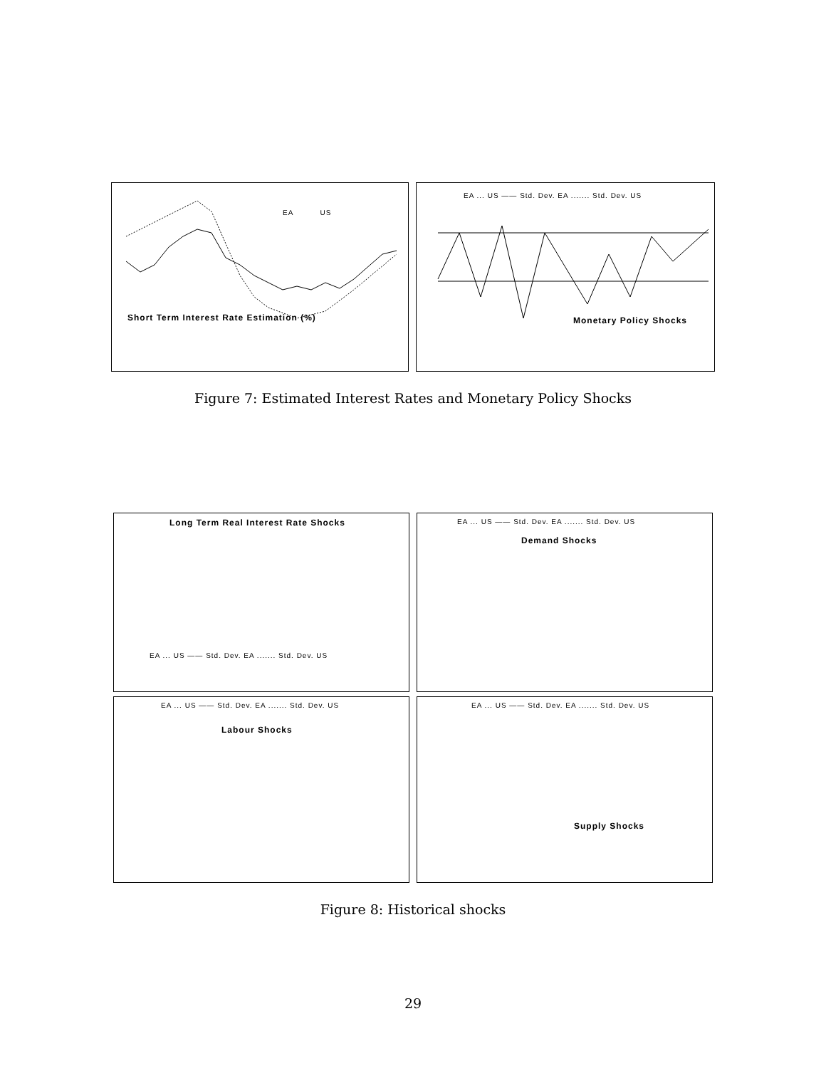EA US
Short Term Interest Rate Estimation (%)
EA ... US —— Std. Dev. EA ....... Std. Dev. US
Monetary Policy Shocks
Figure 7: Estimated Interest Rates and Monetary Policy Shocks
Long Term Real Interest Rate Shocks
EA ... US —— Std. Dev. EA ....... Std. Dev. US
EA ... US —— Std. Dev. EA ....... Std. Dev. US
Demand Shocks
EA ... US —— Std. Dev. EA ....... Std. Dev. US
Labour Shocks
EA ... US —— Std. Dev. EA ....... Std. Dev. US
Supply Shocks
Figure 8: Historical shocks
29